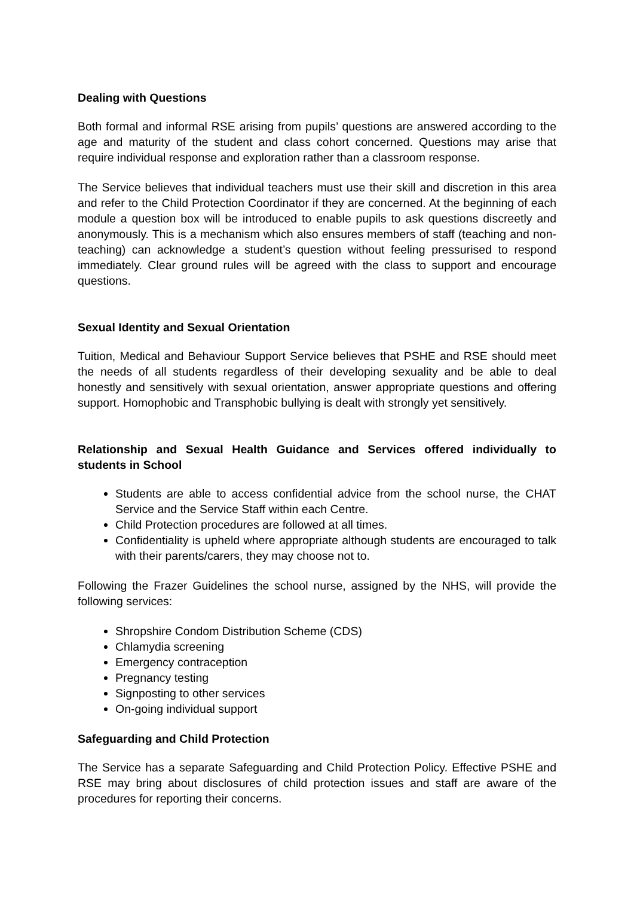Dealing with Questions
Both formal and informal RSE arising from pupils’ questions are answered according to the age and maturity of the student and class cohort concerned. Questions may arise that require individual response and exploration rather than a classroom response.
The Service believes that individual teachers must use their skill and discretion in this area and refer to the Child Protection Coordinator if they are concerned. At the beginning of each module a question box will be introduced to enable pupils to ask questions discreetly and anonymously. This is a mechanism which also ensures members of staff (teaching and non- teaching) can acknowledge a student’s question without feeling pressurised to respond immediately. Clear ground rules will be agreed with the class to support and encourage questions.
Sexual Identity and Sexual Orientation
Tuition, Medical and Behaviour Support Service believes that PSHE and RSE should meet the needs of all students regardless of their developing sexuality and be able to deal honestly and sensitively with sexual orientation, answer appropriate questions and offering support. Homophobic and Transphobic bullying is dealt with strongly yet sensitively.
Relationship and Sexual Health Guidance and Services offered individually to students in School
Students are able to access confidential advice from the school nurse, the CHAT Service and the Service Staff within each Centre.
Child Protection procedures are followed at all times.
Confidentiality is upheld where appropriate although students are encouraged to talk with their parents/carers, they may choose not to.
Following the Frazer Guidelines the school nurse, assigned by the NHS, will provide the following services:
Shropshire Condom Distribution Scheme (CDS)
Chlamydia screening
Emergency contraception
Pregnancy testing
Signposting to other services
On-going individual support
Safeguarding and Child Protection
The Service has a separate Safeguarding and Child Protection Policy. Effective PSHE and RSE may bring about disclosures of child protection issues and staff are aware of the procedures for reporting their concerns.